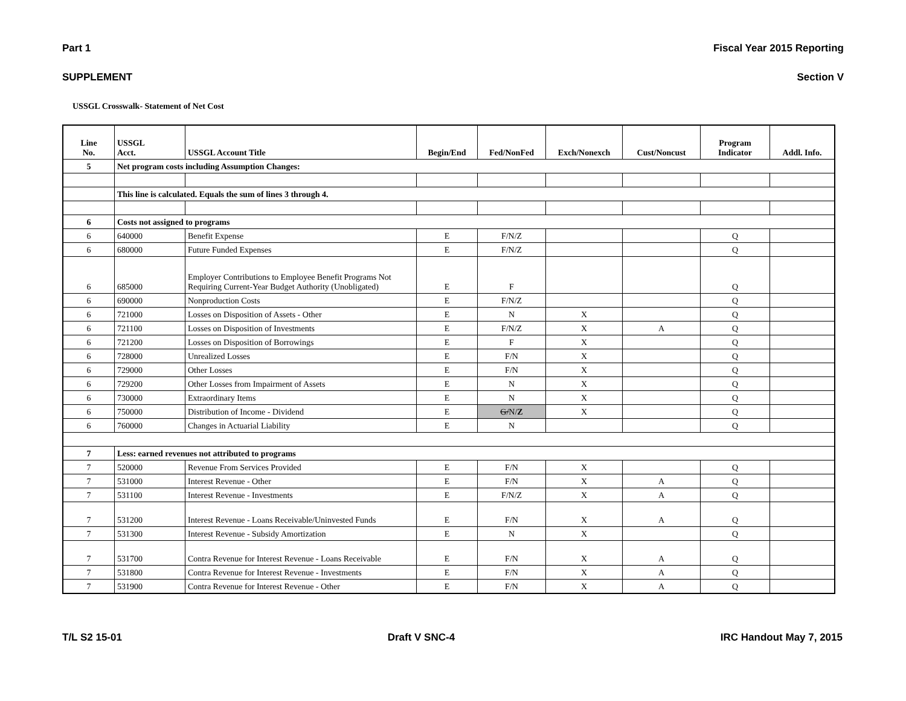Part 1 Fiscal Year 2015 Reporting
SUPPLEMENT Section V
USSGL Crosswalk- Statement of Net Cost
| Line No. | USSGL Acct. | USSGL Account Title | Begin/End | Fed/NonFed | Exch/Nonexch | Cust/Noncust | Program Indicator | Addl. Info. |
| --- | --- | --- | --- | --- | --- | --- | --- | --- |
| 5 | Net program costs including Assumption Changes: | | | | | | | |
| | This line is calculated. Equals the sum of lines 3 through 4. | | | | | | | |
| 6 | Costs not assigned to programs | | | | | | | |
| 6 | 640000 | Benefit Expense | E | F/N/Z | | | Q | |
| 6 | 680000 | Future Funded Expenses | E | F/N/Z | | | Q | |
| 6 | 685000 | Employer Contributions to Employee Benefit Programs Not Requiring Current-Year Budget Authority (Unobligated) | E | F | | | Q | |
| 6 | 690000 | Nonproduction Costs | E | F/N/Z | | | Q | |
| 6 | 721000 | Losses on Disposition of Assets - Other | E | N | X | | Q | |
| 6 | 721100 | Losses on Disposition of Investments | E | F/N/Z | X | A | Q | |
| 6 | 721200 | Losses on Disposition of Borrowings | E | F | X | | Q | |
| 6 | 728000 | Unrealized Losses | E | F/N | X | | Q | |
| 6 | 729000 | Other Losses | E | F/N | X | | Q | |
| 6 | 729200 | Other Losses from Impairment of Assets | E | N | X | | Q | |
| 6 | 730000 | Extraordinary Items | E | N | X | | Q | |
| 6 | 750000 | Distribution of Income - Dividend | E | G/ N/ Z | X | | Q | |
| 6 | 760000 | Changes in Actuarial Liability | E | N | | | Q | |
| 7 | Less: earned revenues not attributed to programs | | | | | | | |
| 7 | 520000 | Revenue From Services Provided | E | F/N | X | | Q | |
| 7 | 531000 | Interest Revenue - Other | E | F/N | X | A | Q | |
| 7 | 531100 | Interest Revenue - Investments | E | F/N/Z | X | A | Q | |
| 7 | 531200 | Interest Revenue - Loans Receivable/Uninvested Funds | E | F/N | X | A | Q | |
| 7 | 531300 | Interest Revenue - Subsidy Amortization | E | N | X | | Q | |
| 7 | 531700 | Contra Revenue for Interest Revenue - Loans Receivable | E | F/N | X | A | Q | |
| 7 | 531800 | Contra Revenue for Interest Revenue - Investments | E | F/N | X | A | Q | |
| 7 | 531900 | Contra Revenue for Interest Revenue - Other | E | F/N | X | A | Q | |
T/L S2 15-01 Draft V SNC-4 IRC Handout May 7, 2015